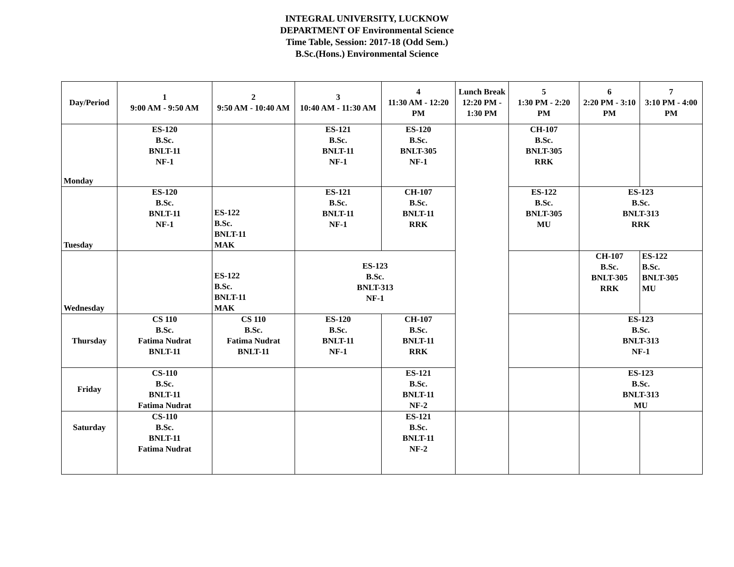INTEGRAL UNIVERSITY, LUCKNOW
DEPARTMENT OF Environmental Science
Time Table, Session: 2017-18 (Odd Sem.)
B.Sc.(Hons.) Environmental Science
| Day/Period | 1 9:00 AM - 9:50 AM | 2 9:50 AM - 10:40 AM | 3 10:40 AM - 11:30 AM | 4 11:30 AM - 12:20 PM | Lunch Break 12:20 PM - 1:30 PM | 5 1:30 PM - 2:20 PM | 6 2:20 PM - 3:10 PM | 7 3:10 PM - 4:00 PM |
| --- | --- | --- | --- | --- | --- | --- | --- | --- |
| Monday | ES-120 B.Sc. BNLT-11 NF-1 | | ES-121 B.Sc. BNLT-11 NF-1 | ES-120 B.Sc. BNLT-305 NF-1 | | CH-107 B.Sc. BNLT-305 RRK | | |
| Tuesday | ES-120 B.Sc. BNLT-11 NF-1 | ES-122 B.Sc. BNLT-11 MAK | ES-121 B.Sc. BNLT-11 NF-1 | CH-107 B.Sc. BNLT-11 RRK | | ES-122 B.Sc. BNLT-305 MU | ES-123 B.Sc. BNLT-313 RRK | |
| Wednesday | | ES-122 B.Sc. BNLT-11 MAK | ES-123 B.Sc. BNLT-313 NF-1 | | | | CH-107 B.Sc. BNLT-305 RRK | ES-122 B.Sc. BNLT-305 MU |
| Thursday | CS 110 B.Sc. Fatima Nudrat BNLT-11 | CS 110 B.Sc. Fatima Nudrat BNLT-11 | ES-120 B.Sc. BNLT-11 NF-1 | CH-107 B.Sc. BNLT-11 RRK | | | ES-123 B.Sc. BNLT-313 NF-1 | |
| Friday | CS-110 B.Sc. BNLT-11 Fatima Nudrat | | | ES-121 B.Sc. BNLT-11 NF-2 | | | ES-123 B.Sc. BNLT-313 MU | |
| Saturday | CS-110 B.Sc. BNLT-11 Fatima Nudrat | | | ES-121 B.Sc. BNLT-11 NF-2 | | | | |